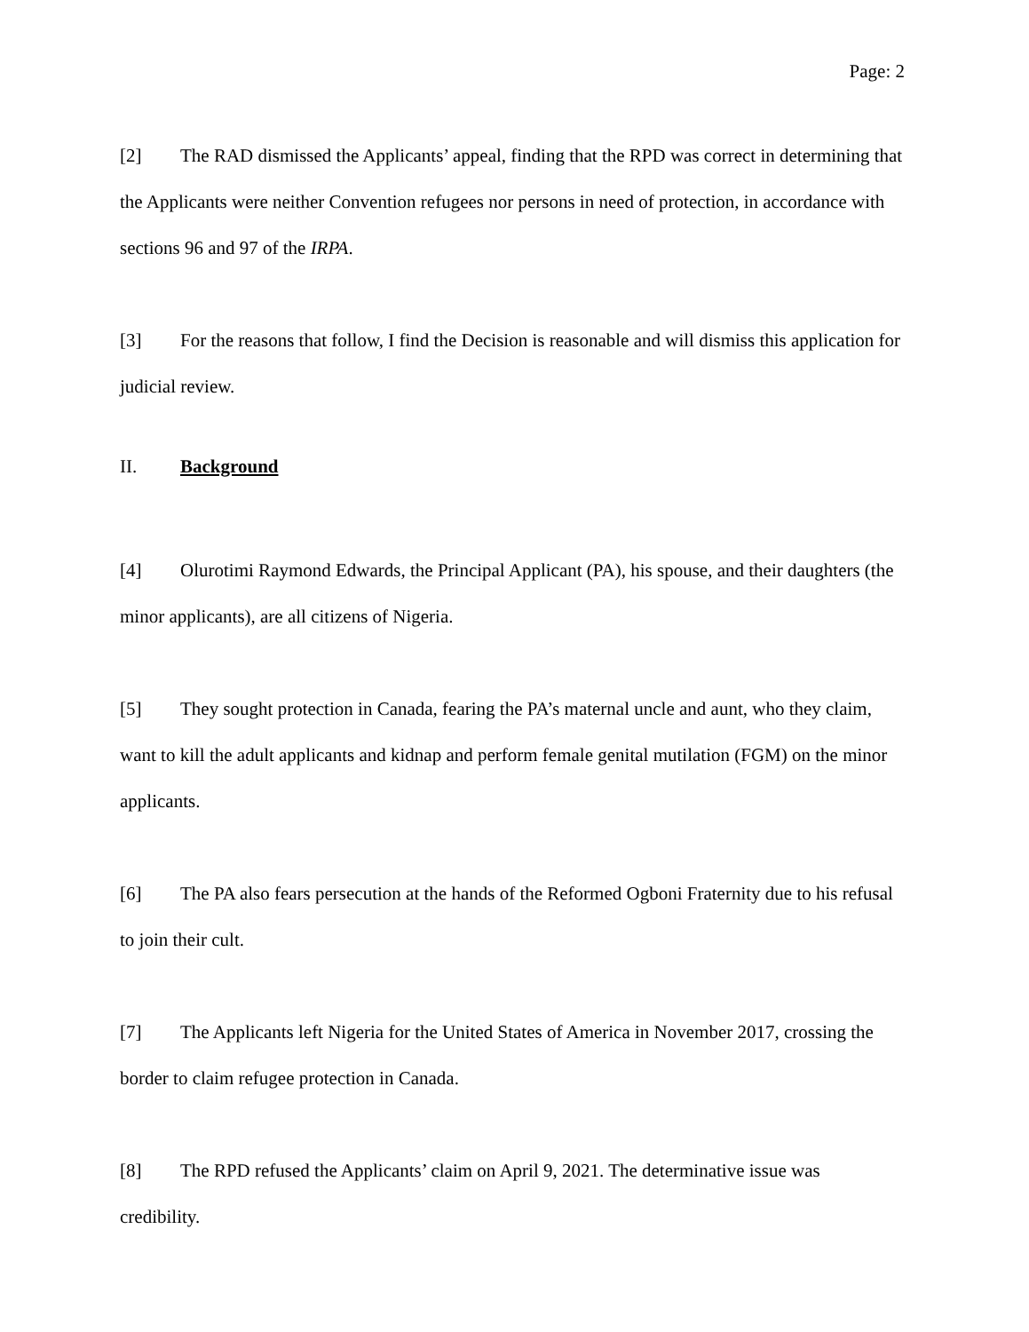Page: 2
[2] The RAD dismissed the Applicants’ appeal, finding that the RPD was correct in determining that the Applicants were neither Convention refugees nor persons in need of protection, in accordance with sections 96 and 97 of the IRPA.
[3] For the reasons that follow, I find the Decision is reasonable and will dismiss this application for judicial review.
II. Background
[4] Olurotimi Raymond Edwards, the Principal Applicant (PA), his spouse, and their daughters (the minor applicants), are all citizens of Nigeria.
[5] They sought protection in Canada, fearing the PA’s maternal uncle and aunt, who they claim, want to kill the adult applicants and kidnap and perform female genital mutilation (FGM) on the minor applicants.
[6] The PA also fears persecution at the hands of the Reformed Ogboni Fraternity due to his refusal to join their cult.
[7] The Applicants left Nigeria for the United States of America in November 2017, crossing the border to claim refugee protection in Canada.
[8] The RPD refused the Applicants’ claim on April 9, 2021. The determinative issue was credibility.